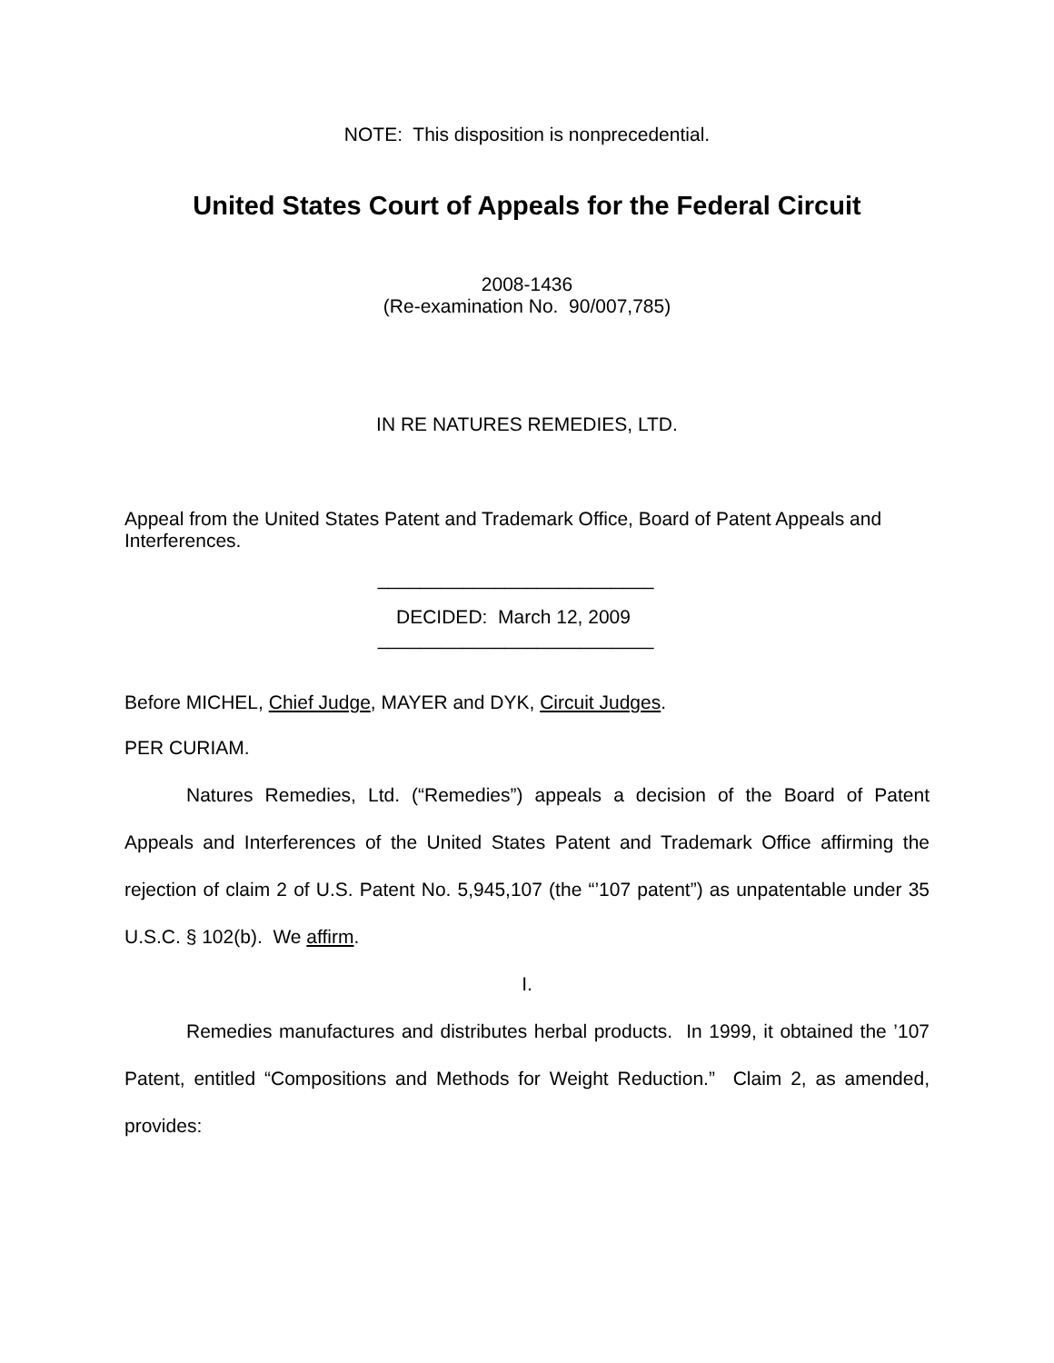NOTE: This disposition is nonprecedential.
United States Court of Appeals for the Federal Circuit
2008-1436
(Re-examination No. 90/007,785)
IN RE NATURES REMEDIES, LTD.
Appeal from the United States Patent and Trademark Office, Board of Patent Appeals and Interferences.
__________________________
DECIDED: March 12, 2009
__________________________
Before MICHEL, Chief Judge, MAYER and DYK, Circuit Judges.
PER CURIAM.
Natures Remedies, Ltd. (“Remedies”) appeals a decision of the Board of Patent Appeals and Interferences of the United States Patent and Trademark Office affirming the rejection of claim 2 of U.S. Patent No. 5,945,107 (the “’107 patent”) as unpatentable under 35 U.S.C. § 102(b). We affirm.
I.
Remedies manufactures and distributes herbal products. In 1999, it obtained the ’107 Patent, entitled “Compositions and Methods for Weight Reduction.” Claim 2, as amended, provides: